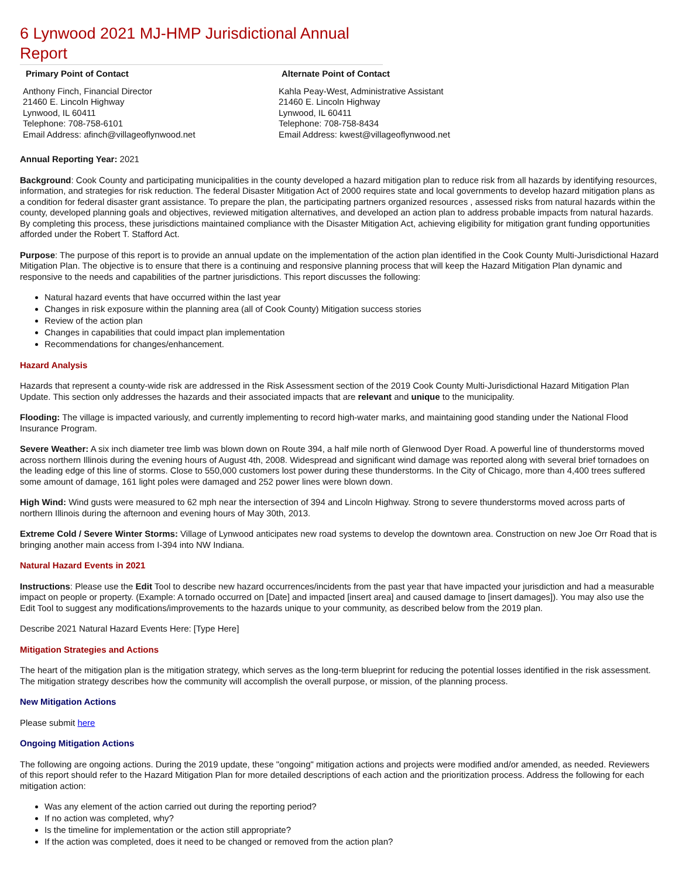6 Lynwood 2021 MJ-HMP Jurisdictional Annual Report
Primary Point of Contact
Anthony Finch, Financial Director
21460 E. Lincoln Highway
Lynwood, IL 60411
Telephone: 708-758-6101
Email Address: afinch@villageoflynwood.net
Alternate Point of Contact
Kahla Peay-West, Administrative Assistant
21460 E. Lincoln Highway
Lynwood, IL 60411
Telephone: 708-758-8434
Email Address: kwest@villageoflynwood.net
Annual Reporting Year: 2021
Background: Cook County and participating municipalities in the county developed a hazard mitigation plan to reduce risk from all hazards by identifying resources, information, and strategies for risk reduction. The federal Disaster Mitigation Act of 2000 requires state and local governments to develop hazard mitigation plans as a condition for federal disaster grant assistance. To prepare the plan, the participating partners organized resources , assessed risks from natural hazards within the county, developed planning goals and objectives, reviewed mitigation alternatives, and developed an action plan to address probable impacts from natural hazards. By completing this process, these jurisdictions maintained compliance with the Disaster Mitigation Act, achieving eligibility for mitigation grant funding opportunities afforded under the Robert T. Stafford Act.
Purpose: The purpose of this report is to provide an annual update on the implementation of the action plan identified in the Cook County Multi-Jurisdictional Hazard Mitigation Plan. The objective is to ensure that there is a continuing and responsive planning process that will keep the Hazard Mitigation Plan dynamic and responsive to the needs and capabilities of the partner jurisdictions. This report discusses the following:
Natural hazard events that have occurred within the last year
Changes in risk exposure within the planning area (all of Cook County) Mitigation success stories
Review of the action plan
Changes in capabilities that could impact plan implementation
Recommendations for changes/enhancement.
Hazard Analysis
Hazards that represent a county-wide risk are addressed in the Risk Assessment section of the 2019 Cook County Multi-Jurisdictional Hazard Mitigation Plan Update. This section only addresses the hazards and their associated impacts that are relevant and unique to the municipality.
Flooding: The village is impacted variously, and currently implementing to record high-water marks, and maintaining good standing under the National Flood Insurance Program.
Severe Weather: A six inch diameter tree limb was blown down on Route 394, a half mile north of Glenwood Dyer Road. A powerful line of thunderstorms moved across northern Illinois during the evening hours of August 4th, 2008. Widespread and significant wind damage was reported along with several brief tornadoes on the leading edge of this line of storms. Close to 550,000 customers lost power during these thunderstorms. In the City of Chicago, more than 4,400 trees suffered some amount of damage, 161 light poles were damaged and 252 power lines were blown down.
High Wind: Wind gusts were measured to 62 mph near the intersection of 394 and Lincoln Highway. Strong to severe thunderstorms moved across parts of northern Illinois during the afternoon and evening hours of May 30th, 2013.
Extreme Cold / Severe Winter Storms: Village of Lynwood anticipates new road systems to develop the downtown area. Construction on new Joe Orr Road that is bringing another main access from I-394 into NW Indiana.
Natural Hazard Events in 2021
Instructions: Please use the Edit Tool to describe new hazard occurrences/incidents from the past year that have impacted your jurisdiction and had a measurable impact on people or property. (Example: A tornado occurred on [Date] and impacted [insert area] and caused damage to [insert damages]). You may also use the Edit Tool to suggest any modifications/improvements to the hazards unique to your community, as described below from the 2019 plan.
Describe 2021 Natural Hazard Events Here: [Type Here]
Mitigation Strategies and Actions
The heart of the mitigation plan is the mitigation strategy, which serves as the long-term blueprint for reducing the potential losses identified in the risk assessment. The mitigation strategy describes how the community will accomplish the overall purpose, or mission, of the planning process.
New Mitigation Actions
Please submit here
Ongoing Mitigation Actions
The following are ongoing actions. During the 2019 update, these "ongoing" mitigation actions and projects were modified and/or amended, as needed. Reviewers of this report should refer to the Hazard Mitigation Plan for more detailed descriptions of each action and the prioritization process. Address the following for each mitigation action:
Was any element of the action carried out during the reporting period?
If no action was completed, why?
Is the timeline for implementation or the action still appropriate?
If the action was completed, does it need to be changed or removed from the action plan?